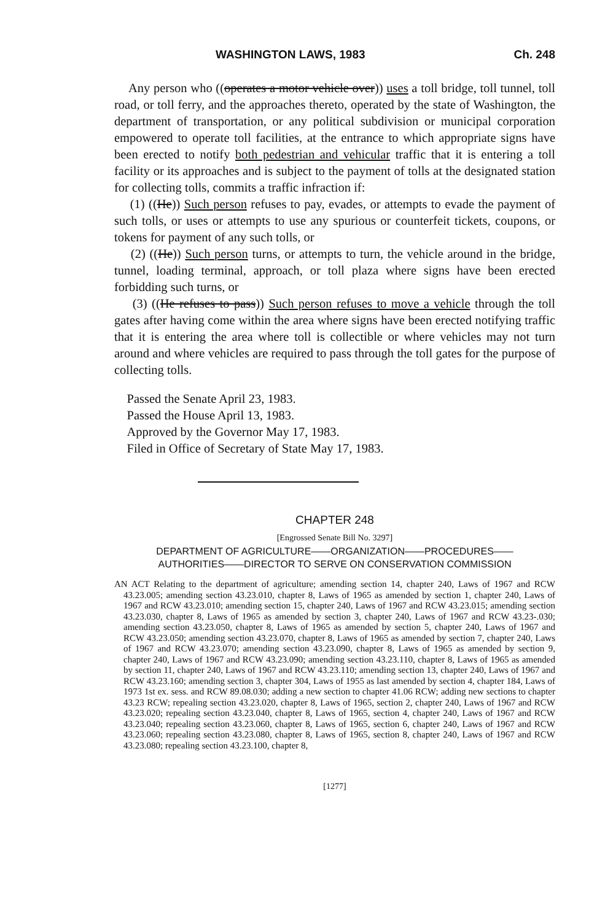WASHINGTON LAWS, 1983 Ch. 248
Any person who ((operates a motor vehicle over)) uses a toll bridge, toll tunnel, toll road, or toll ferry, and the approaches thereto, operated by the state of Washington, the department of transportation, or any political subdivision or municipal corporation empowered to operate toll facilities, at the entrance to which appropriate signs have been erected to notify both pedestrian and vehicular traffic that it is entering a toll facility or its approaches and is subject to the payment of tolls at the designated station for collecting tolls, commits a traffic infraction if:
(1) ((He)) Such person refuses to pay, evades, or attempts to evade the payment of such tolls, or uses or attempts to use any spurious or counterfeit tickets, coupons, or tokens for payment of any such tolls, or
(2) ((He)) Such person turns, or attempts to turn, the vehicle around in the bridge, tunnel, loading terminal, approach, or toll plaza where signs have been erected forbidding such turns, or
(3) ((He refuses to pass)) Such person refuses to move a vehicle through the toll gates after having come within the area where signs have been erected notifying traffic that it is entering the area where toll is collectible or where vehicles may not turn around and where vehicles are required to pass through the toll gates for the purpose of collecting tolls.
Passed the Senate April 23, 1983.
Passed the House April 13, 1983.
Approved by the Governor May 17, 1983.
Filed in Office of Secretary of State May 17, 1983.
CHAPTER 248
[Engrossed Senate Bill No. 3297]
DEPARTMENT OF AGRICULTURE——ORGANIZATION——PROCEDURES——
AUTHORITIES——DIRECTOR TO SERVE ON CONSERVATION COMMISSION
AN ACT Relating to the department of agriculture; amending section 14, chapter 240, Laws of 1967 and RCW 43.23.005; amending section 43.23.010, chapter 8, Laws of 1965 as amended by section 1, chapter 240, Laws of 1967 and RCW 43.23.010; amending section 15, chapter 240, Laws of 1967 and RCW 43.23.015; amending section 43.23.030, chapter 8, Laws of 1965 as amended by section 3, chapter 240, Laws of 1967 and RCW 43.23-.030; amending section 43.23.050, chapter 8, Laws of 1965 as amended by section 5, chapter 240, Laws of 1967 and RCW 43.23.050; amending section 43.23.070, chapter 8, Laws of 1965 as amended by section 7, chapter 240, Laws of 1967 and RCW 43.23.070; amending section 43.23.090, chapter 8, Laws of 1965 as amended by section 9, chapter 240, Laws of 1967 and RCW 43.23.090; amending section 43.23.110, chapter 8, Laws of 1965 as amended by section 11, chapter 240, Laws of 1967 and RCW 43.23.110; amending section 13, chapter 240, Laws of 1967 and RCW 43.23.160; amending section 3, chapter 304, Laws of 1955 as last amended by section 4, chapter 184, Laws of 1973 1st ex. sess. and RCW 89.08.030; adding a new section to chapter 41.06 RCW; adding new sections to chapter 43.23 RCW; repealing section 43.23.020, chapter 8, Laws of 1965, section 2, chapter 240, Laws of 1967 and RCW 43.23.020; repealing section 43.23.040, chapter 8, Laws of 1965, section 4, chapter 240, Laws of 1967 and RCW 43.23.040; repealing section 43.23.060, chapter 8, Laws of 1965, section 6, chapter 240, Laws of 1967 and RCW 43.23.060; repealing section 43.23.080, chapter 8, Laws of 1965, section 8, chapter 240, Laws of 1967 and RCW 43.23.080; repealing section 43.23.100, chapter 8,
[1277]